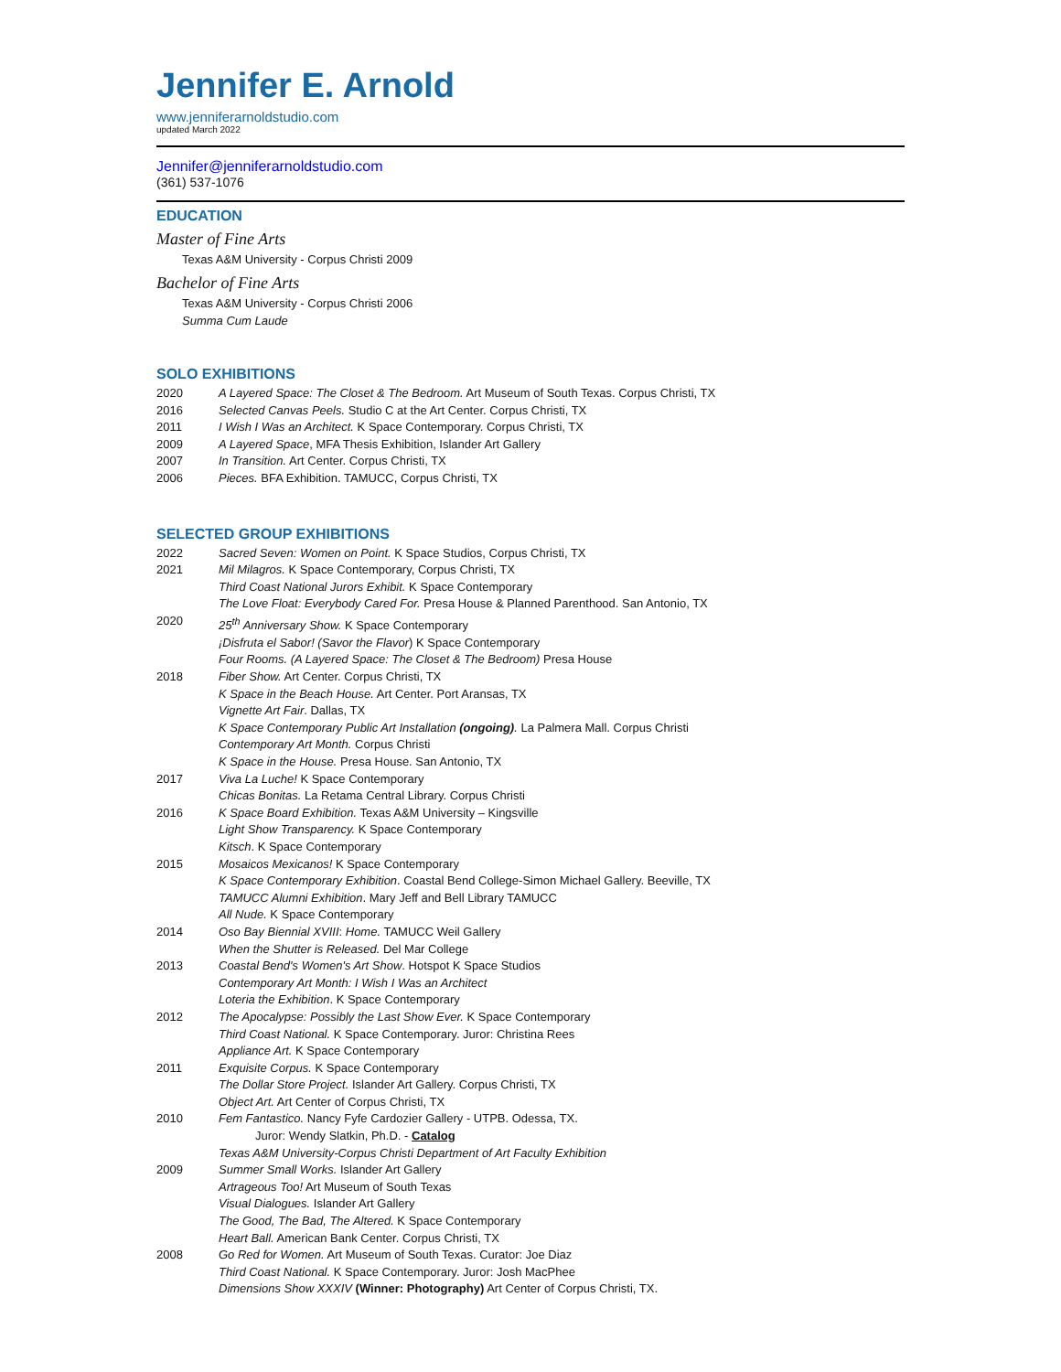Jennifer E. Arnold
www.jenniferarnoldstudio.com
updated March 2022
Jennifer@jenniferarnoldstudio.com
(361) 537-1076
EDUCATION
Master of Fine Arts
Texas A&M University - Corpus Christi 2009
Bachelor of Fine Arts
Texas A&M University - Corpus Christi 2006
Summa Cum Laude
SOLO EXHIBITIONS
2020 A Layered Space: The Closet & The Bedroom. Art Museum of South Texas. Corpus Christi, TX
2016 Selected Canvas Peels. Studio C at the Art Center. Corpus Christi, TX
2011 I Wish I Was an Architect. K Space Contemporary. Corpus Christi, TX
2009 A Layered Space, MFA Thesis Exhibition, Islander Art Gallery
2007 In Transition. Art Center. Corpus Christi, TX
2006 Pieces. BFA Exhibition. TAMUCC, Corpus Christi, TX
SELECTED GROUP EXHIBITIONS
2022 Sacred Seven: Women on Point. K Space Studios, Corpus Christi, TX
2021 Mil Milagros. K Space Contemporary, Corpus Christi, TX
Third Coast National Jurors Exhibit. K Space Contemporary
The Love Float: Everybody Cared For. Presa House & Planned Parenthood. San Antonio, TX
2020 25<sup>th</sup> Anniversary Show. K Space Contemporary
¡Disfruta el Sabor! (Savor the Flavor) K Space Contemporary
Four Rooms. (A Layered Space: The Closet & The Bedroom) Presa House
2018 Fiber Show. Art Center. Corpus Christi, TX
K Space in the Beach House. Art Center. Port Aransas, TX
Vignette Art Fair. Dallas, TX
K Space Contemporary Public Art Installation (ongoing). La Palmera Mall. Corpus Christi
Contemporary Art Month. Corpus Christi
K Space in the House. Presa House. San Antonio, TX
2017 Viva La Luche! K Space Contemporary
Chicas Bonitas. La Retama Central Library. Corpus Christi
2016 K Space Board Exhibition. Texas A&M University – Kingsville
Light Show Transparency. K Space Contemporary
Kitsch. K Space Contemporary
2015 Mosaicos Mexicanos! K Space Contemporary
K Space Contemporary Exhibition. Coastal Bend College-Simon Michael Gallery. Beeville, TX
TAMUCC Alumni Exhibition. Mary Jeff and Bell Library TAMUCC
All Nude. K Space Contemporary
2014 Oso Bay Biennial XVIII: Home. TAMUCC Weil Gallery
When the Shutter is Released. Del Mar College
2013 Coastal Bend's Women's Art Show. Hotspot K Space Studios
Contemporary Art Month: I Wish I Was an Architect
Loteria the Exhibition. K Space Contemporary
2012 The Apocalypse: Possibly the Last Show Ever. K Space Contemporary
Third Coast National. K Space Contemporary. Juror: Christina Rees
Appliance Art. K Space Contemporary
2011 Exquisite Corpus. K Space Contemporary
The Dollar Store Project. Islander Art Gallery. Corpus Christi, TX
Object Art. Art Center of Corpus Christi, TX
2010 Fem Fantastico. Nancy Fyfe Cardozier Gallery - UTPB. Odessa, TX.
Juror: Wendy Slatkin, Ph.D. - Catalog
Texas A&M University-Corpus Christi Department of Art Faculty Exhibition
2009 Summer Small Works. Islander Art Gallery
Artrageous Too! Art Museum of South Texas
Visual Dialogues. Islander Art Gallery
The Good, The Bad, The Altered. K Space Contemporary
Heart Ball. American Bank Center. Corpus Christi, TX
2008 Go Red for Women. Art Museum of South Texas. Curator: Joe Diaz
Third Coast National. K Space Contemporary. Juror: Josh MacPhee
Dimensions Show XXXIV (Winner: Photography) Art Center of Corpus Christi, TX.